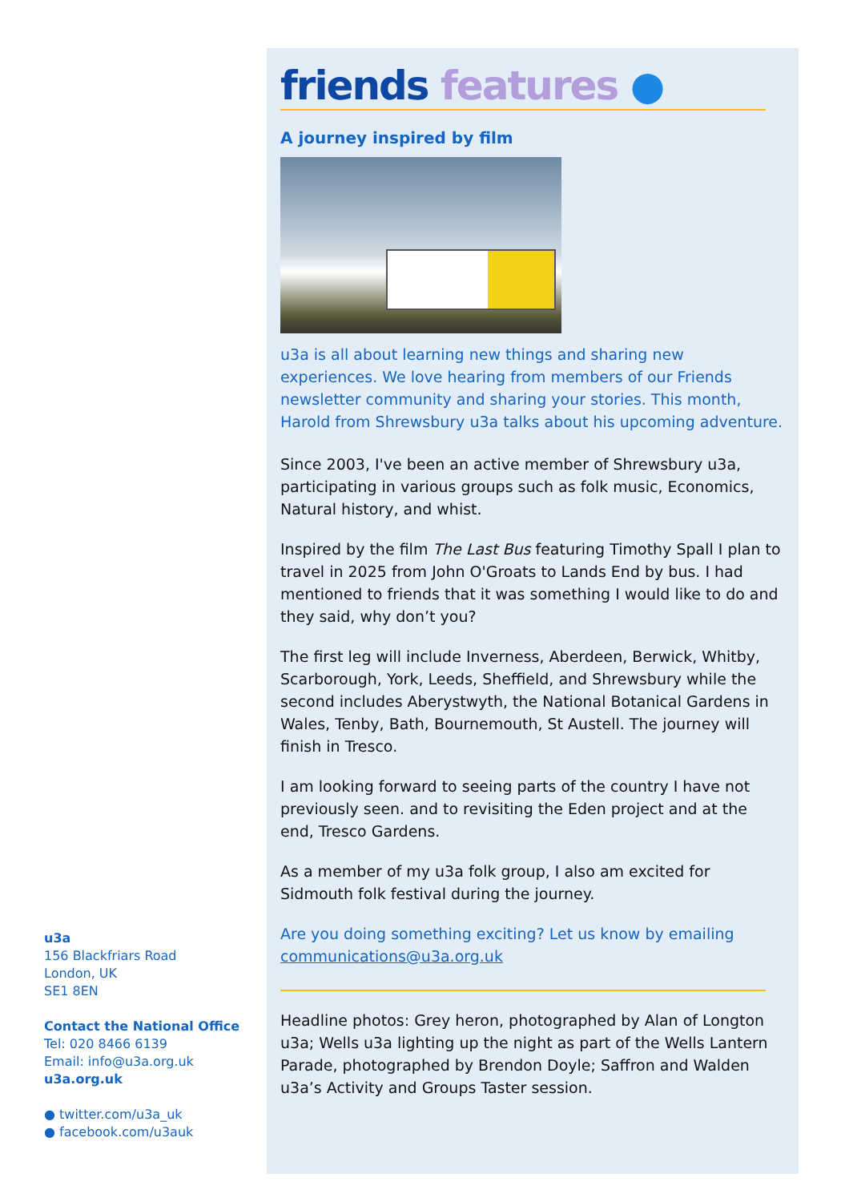u3a
156 Blackfriars Road
London, UK
SE1 8EN
Contact the National Office
Tel: 020 8466 6139
Email: info@u3a.org.uk
u3a.org.uk
● twitter.com/u3a_uk
● facebook.com/u3auk
friends features ●
A journey inspired by film
u3a is all about learning new things and sharing new experiences. We love hearing from members of our Friends newsletter community and sharing your stories. This month, Harold from Shrewsbury u3a talks about his upcoming adventure.
Since 2003, I've been an active member of Shrewsbury u3a, participating in various groups such as folk music, Economics, Natural history, and whist.
Inspired by the film The Last Bus featuring Timothy Spall I plan to travel in 2025 from John O'Groats to Lands End by bus. I had mentioned to friends that it was something I would like to do and they said, why don’t you?
The first leg will include Inverness, Aberdeen, Berwick, Whitby, Scarborough, York, Leeds, Sheffield, and Shrewsbury while the second includes Aberystwyth, the National Botanical Gardens in Wales, Tenby, Bath, Bournemouth, St Austell. The journey will finish in Tresco.
I am looking forward to seeing parts of the country I have not previously seen. and to revisiting the Eden project and at the end, Tresco Gardens.
As a member of my u3a folk group, I also am excited for Sidmouth folk festival during the journey.
Are you doing something exciting? Let us know by emailing communications@u3a.org.uk
Headline photos: Grey heron, photographed by Alan of Longton u3a; Wells u3a lighting up the night as part of the Wells Lantern Parade, photographed by Brendon Doyle; Saffron and Walden u3a’s Activity and Groups Taster session.